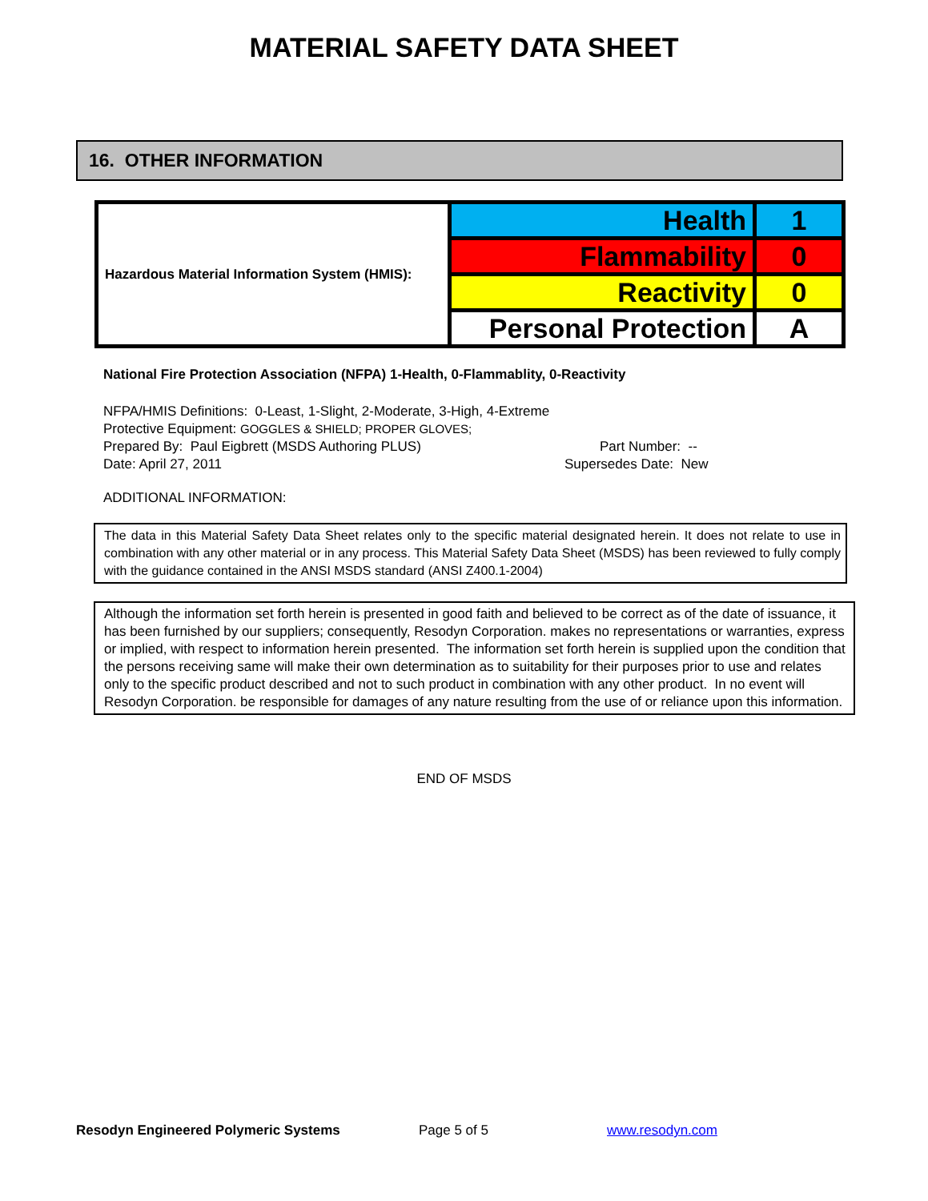MATERIAL SAFETY DATA SHEET
16. OTHER INFORMATION
| Hazardous Material Information System (HMIS): | Health | 1 |
| | Flammability | 0 |
| | Reactivity | 0 |
| | Personal Protection | A |
National Fire Protection Association (NFPA) 1-Health, 0-Flammablity, 0-Reactivity
NFPA/HMIS Definitions: 0-Least, 1-Slight, 2-Moderate, 3-High, 4-Extreme
Protective Equipment: GOGGLES & SHIELD; PROPER GLOVES;
Prepared By: Paul Eigbrett (MSDS Authoring PLUS) Part Number: --
Date: April 27, 2011 Supersedes Date: New
ADDITIONAL INFORMATION:
The data in this Material Safety Data Sheet relates only to the specific material designated herein. It does not relate to use in combination with any other material or in any process. This Material Safety Data Sheet (MSDS) has been reviewed to fully comply with the guidance contained in the ANSI MSDS standard (ANSI Z400.1-2004)
Although the information set forth herein is presented in good faith and believed to be correct as of the date of issuance, it has been furnished by our suppliers; consequently, Resodyn Corporation. makes no representations or warranties, express or implied, with respect to information herein presented. The information set forth herein is supplied upon the condition that the persons receiving same will make their own determination as to suitability for their purposes prior to use and relates only to the specific product described and not to such product in combination with any other product. In no event will Resodyn Corporation. be responsible for damages of any nature resulting from the use of or reliance upon this information.
END OF MSDS
Resodyn Engineered Polymeric Systems Page 5 of 5 www.resodyn.com